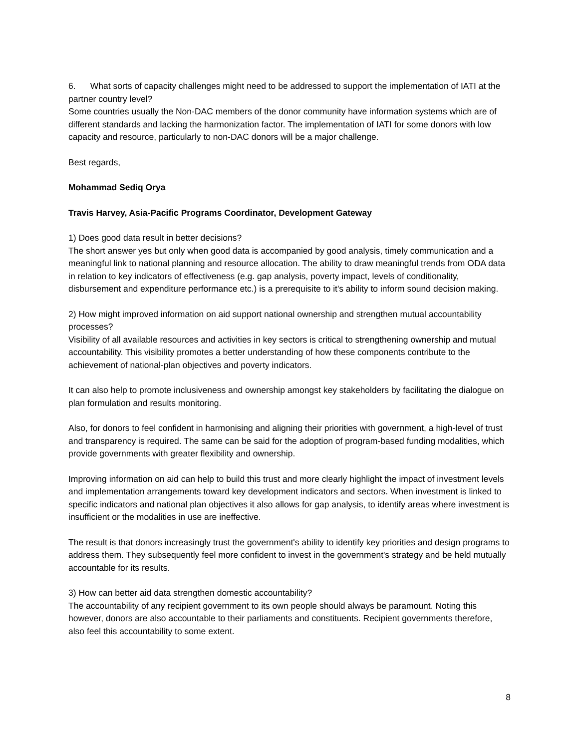6. What sorts of capacity challenges might need to be addressed to support the implementation of IATI at the partner country level?
Some countries usually the Non-DAC members of the donor community have information systems which are of different standards and lacking the harmonization factor. The implementation of IATI for some donors with low capacity and resource, particularly to non-DAC donors will be a major challenge.
Best regards,
Mohammad Sediq Orya
Travis Harvey, Asia-Pacific Programs Coordinator, Development Gateway
1) Does good data result in better decisions?
The short answer yes but only when good data is accompanied by good analysis, timely communication and a meaningful link to national planning and resource allocation. The ability to draw meaningful trends from ODA data in relation to key indicators of effectiveness (e.g. gap analysis, poverty impact, levels of conditionality, disbursement and expenditure performance etc.) is a prerequisite to it's ability to inform sound decision making.
2) How might improved information on aid support national ownership and strengthen mutual accountability processes?
Visibility of all available resources and activities in key sectors is critical to strengthening ownership and mutual accountability. This visibility promotes a better understanding of how these components contribute to the achievement of national-plan objectives and poverty indicators.
It can also help to promote inclusiveness and ownership amongst key stakeholders by facilitating the dialogue on plan formulation and results monitoring.
Also, for donors to feel confident in harmonising and aligning their priorities with government, a high-level of trust and transparency is required. The same can be said for the adoption of program-based funding modalities, which provide governments with greater flexibility and ownership.
Improving information on aid can help to build this trust and more clearly highlight the impact of investment levels and implementation arrangements toward key development indicators and sectors. When investment is linked to specific indicators and national plan objectives it also allows for gap analysis, to identify areas where investment is insufficient or the modalities in use are ineffective.
The result is that donors increasingly trust the government's ability to identify key priorities and design programs to address them. They subsequently feel more confident to invest in the government's strategy and be held mutually accountable for its results.
3) How can better aid data strengthen domestic accountability?
The accountability of any recipient government to its own people should always be paramount. Noting this however, donors are also accountable to their parliaments and constituents. Recipient governments therefore, also feel this accountability to some extent.
8